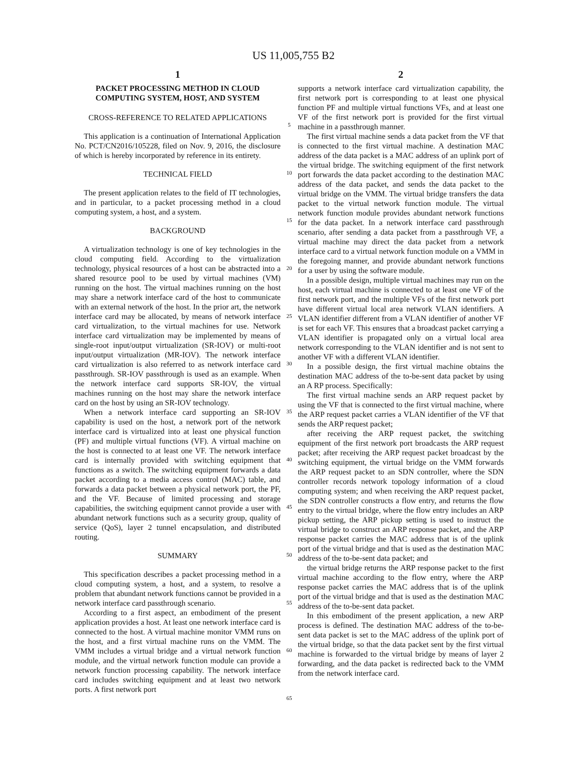US 11,005,755 B2
1
PACKET PROCESSING METHOD IN CLOUD COMPUTING SYSTEM, HOST, AND SYSTEM
CROSS-REFERENCE TO RELATED APPLICATIONS
This application is a continuation of International Application No. PCT/CN2016/105228, filed on Nov. 9, 2016, the disclosure of which is hereby incorporated by reference in its entirety.
TECHNICAL FIELD
The present application relates to the field of IT technologies, and in particular, to a packet processing method in a cloud computing system, a host, and a system.
BACKGROUND
A virtualization technology is one of key technologies in the cloud computing field. According to the virtualization technology, physical resources of a host can be abstracted into a shared resource pool to be used by virtual machines (VM) running on the host. The virtual machines running on the host may share a network interface card of the host to communicate with an external network of the host. In the prior art, the network interface card may be allocated, by means of network interface card virtualization, to the virtual machines for use. Network interface card virtualization may be implemented by means of single-root input/output virtualization (SR-IOV) or multi-root input/output virtualization (MR-IOV). The network interface card virtualization is also referred to as network interface card passthrough. SR-IOV passthrough is used as an example. When the network interface card supports SR-IOV, the virtual machines running on the host may share the network interface card on the host by using an SR-IOV technology.
When a network interface card supporting an SR-IOV capability is used on the host, a network port of the network interface card is virtualized into at least one physical function (PF) and multiple virtual functions (VF). A virtual machine on the host is connected to at least one VF. The network interface card is internally provided with switching equipment that functions as a switch. The switching equipment forwards a data packet according to a media access control (MAC) table, and forwards a data packet between a physical network port, the PF, and the VF. Because of limited processing and storage capabilities, the switching equipment cannot provide a user with abundant network functions such as a security group, quality of service (QoS), layer 2 tunnel encapsulation, and distributed routing.
SUMMARY
This specification describes a packet processing method in a cloud computing system, a host, and a system, to resolve a problem that abundant network functions cannot be provided in a network interface card passthrough scenario.
According to a first aspect, an embodiment of the present application provides a host. At least one network interface card is connected to the host. A virtual machine monitor VMM runs on the host, and a first virtual machine runs on the VMM. The VMM includes a virtual bridge and a virtual network function module, and the virtual network function module can provide a network function processing capability. The network interface card includes switching equipment and at least two network ports. A first network port
5
10
15
20
25
30
35
40
45
50
55
60
65
2
supports a network interface card virtualization capability, the first network port is corresponding to at least one physical function PF and multiple virtual functions VFs, and at least one VF of the first network port is provided for the first virtual machine in a passthrough manner.
The first virtual machine sends a data packet from the VF that is connected to the first virtual machine. A destination MAC address of the data packet is a MAC address of an uplink port of the virtual bridge. The switching equipment of the first network port forwards the data packet according to the destination MAC address of the data packet, and sends the data packet to the virtual bridge on the VMM. The virtual bridge transfers the data packet to the virtual network function module. The virtual network function module provides abundant network functions for the data packet. In a network interface card passthrough scenario, after sending a data packet from a passthrough VF, a virtual machine may direct the data packet from a network interface card to a virtual network function module on a VMM in the foregoing manner, and provide abundant network functions for a user by using the software module.
In a possible design, multiple virtual machines may run on the host, each virtual machine is connected to at least one VF of the first network port, and the multiple VFs of the first network port have different virtual local area network VLAN identifiers. A VLAN identifier different from a VLAN identifier of another VF is set for each VF. This ensures that a broadcast packet carrying a VLAN identifier is propagated only on a virtual local area network corresponding to the VLAN identifier and is not sent to another VF with a different VLAN identifier.
In a possible design, the first virtual machine obtains the destination MAC address of the to-be-sent data packet by using an A RP process. Specifically:
The first virtual machine sends an ARP request packet by using the VF that is connected to the first virtual machine, where the ARP request packet carries a VLAN identifier of the VF that sends the ARP request packet;
after receiving the ARP request packet, the switching equipment of the first network port broadcasts the ARP request packet; after receiving the ARP request packet broadcast by the switching equipment, the virtual bridge on the VMM forwards the ARP request packet to an SDN controller, where the SDN controller records network topology information of a cloud computing system; and when receiving the ARP request packet, the SDN controller constructs a flow entry, and returns the flow entry to the virtual bridge, where the flow entry includes an ARP pickup setting, the ARP pickup setting is used to instruct the virtual bridge to construct an ARP response packet, and the ARP response packet carries the MAC address that is of the uplink port of the virtual bridge and that is used as the destination MAC address of the to-be-sent data packet; and
the virtual bridge returns the ARP response packet to the first virtual machine according to the flow entry, where the ARP response packet carries the MAC address that is of the uplink port of the virtual bridge and that is used as the destination MAC address of the to-be-sent data packet.
In this embodiment of the present application, a new ARP process is defined. The destination MAC address of the to-be-sent data packet is set to the MAC address of the uplink port of the virtual bridge, so that the data packet sent by the first virtual machine is forwarded to the virtual bridge by means of layer 2 forwarding, and the data packet is redirected back to the VMM from the network interface card.